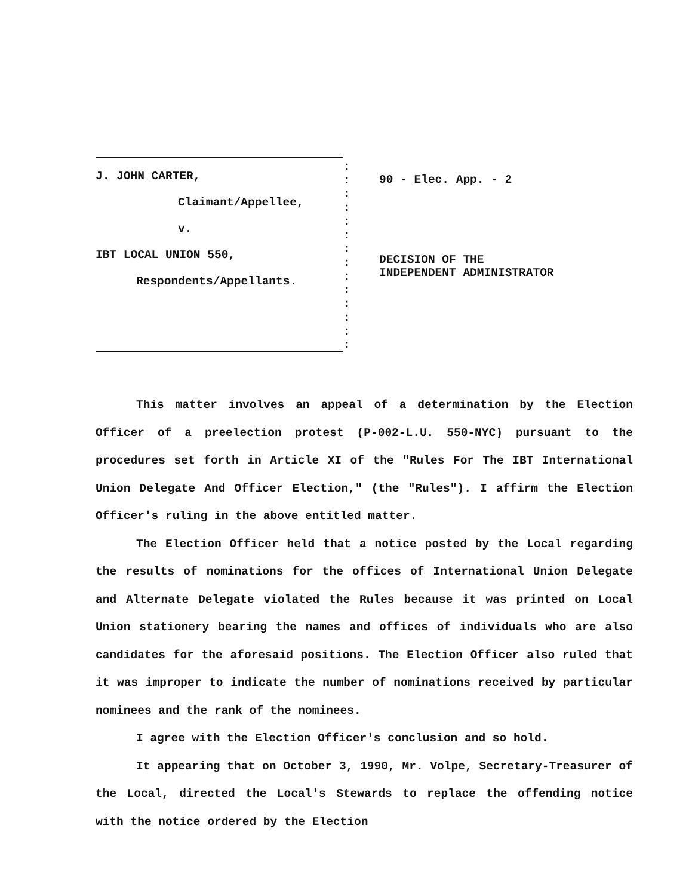J. JOHN CARTER,
Claimant/Appellee,
v.
IBT LOCAL UNION 550,
Respondents/Appellants.
:
:
:
:
:
:
:
:
:
:
:
:
:
:
90 - Elec. App. - 2
DECISION OF THE
INDEPENDENT ADMINISTRATOR
This matter involves an appeal of a determination by the Election Officer of a preelection protest (P-002-L.U. 550-NYC) pursuant to the procedures set forth in Article XI of the "Rules For The IBT International Union Delegate And Officer Election," (the "Rules"). I affirm the Election Officer's ruling in the above entitled matter.
The Election Officer held that a notice posted by the Local regarding the results of nominations for the offices of International Union Delegate and Alternate Delegate violated the Rules because it was printed on Local Union stationery bearing the names and offices of individuals who are also candidates for the aforesaid positions. The Election Officer also ruled that it was improper to indicate the number of nominations received by particular nominees and the rank of the nominees.
I agree with the Election Officer's conclusion and so hold.
It appearing that on October 3, 1990, Mr. Volpe, Secretary-Treasurer of the Local, directed the Local's Stewards to replace the offending notice with the notice ordered by the Election